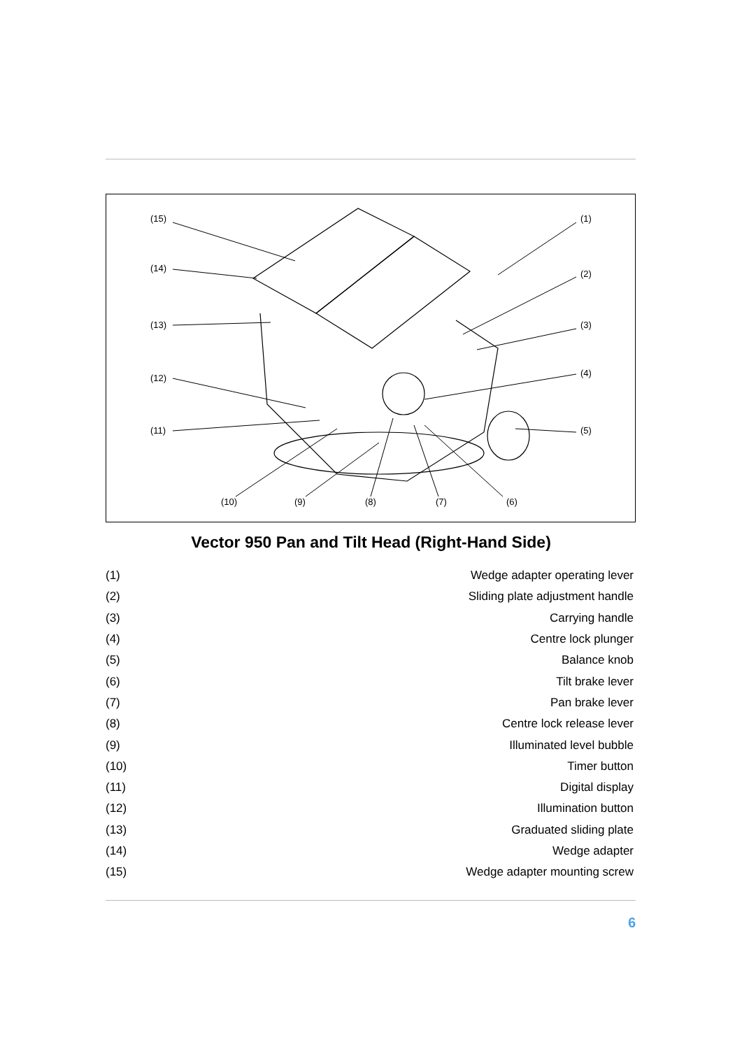(15)
(14)
(13)
(12)
(11)
(10) (9) (8) (7) (6)
(1)
(2)
(3)
(4)
(5)
Vector 950 Pan and Tilt Head (Right-Hand Side)
| (1) | Wedge adapter operating lever |
| (2) | Sliding plate adjustment handle |
| (3) | Carrying handle |
| (4) | Centre lock plunger |
| (5) | Balance knob |
| (6) | Tilt brake lever |
| (7) | Pan brake lever |
| (8) | Centre lock release lever |
| (9) | Illuminated level bubble |
| (10) | Timer button |
| (11) | Digital display |
| (12) | Illumination button |
| (13) | Graduated sliding plate |
| (14) | Wedge adapter |
| (15) | Wedge adapter mounting screw |
6